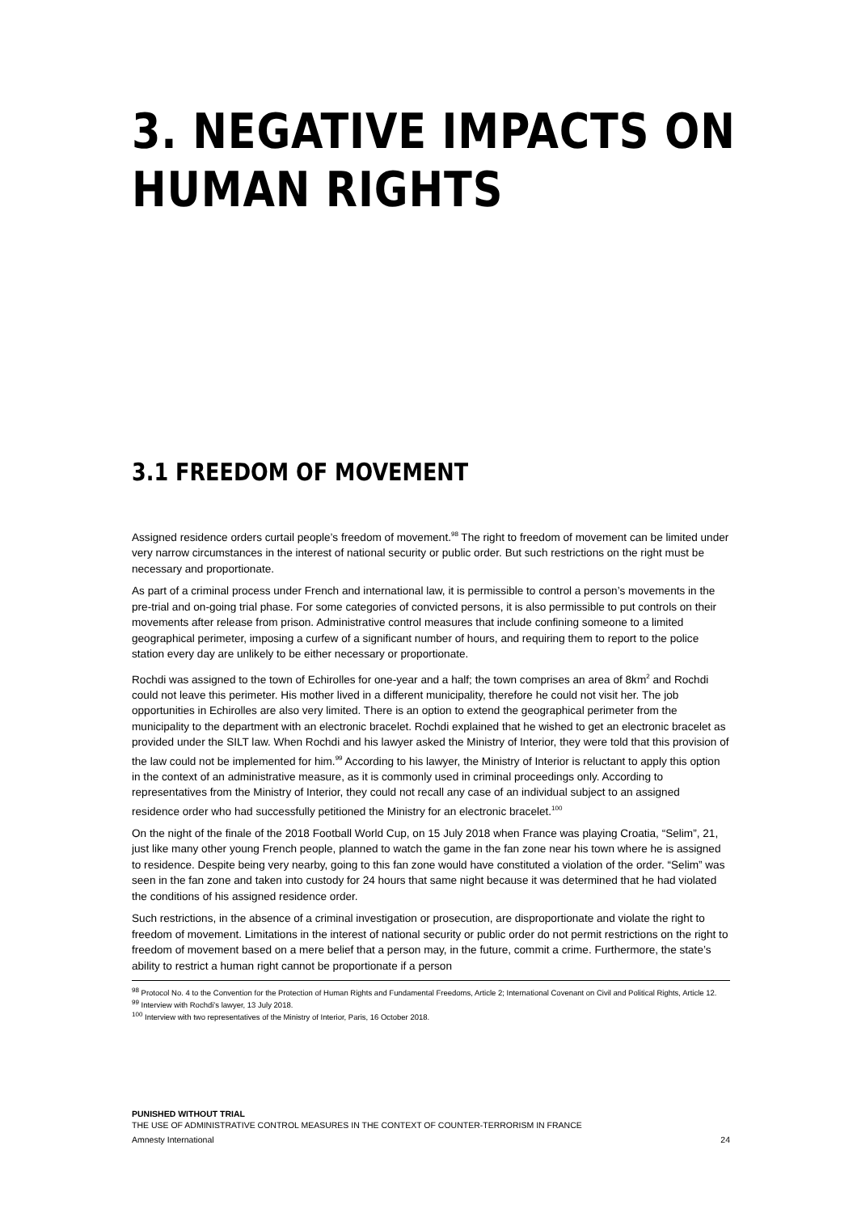3. NEGATIVE IMPACTS ON HUMAN RIGHTS
3.1 FREEDOM OF MOVEMENT
Assigned residence orders curtail people’s freedom of movement.<sup>98</sup> The right to freedom of movement can be limited under very narrow circumstances in the interest of national security or public order. But such restrictions on the right must be necessary and proportionate.
As part of a criminal process under French and international law, it is permissible to control a person’s movements in the pre-trial and on-going trial phase. For some categories of convicted persons, it is also permissible to put controls on their movements after release from prison. Administrative control measures that include confining someone to a limited geographical perimeter, imposing a curfew of a significant number of hours, and requiring them to report to the police station every day are unlikely to be either necessary or proportionate.
Rochdi was assigned to the town of Echirolles for one-year and a half; the town comprises an area of 8km<sup>2</sup> and Rochdi could not leave this perimeter. His mother lived in a different municipality, therefore he could not visit her. The job opportunities in Echirolles are also very limited. There is an option to extend the geographical perimeter from the municipality to the department with an electronic bracelet. Rochdi explained that he wished to get an electronic bracelet as provided under the SILT law. When Rochdi and his lawyer asked the Ministry of Interior, they were told that this provision of the law could not be implemented for him.<sup>99</sup> According to his lawyer, the Ministry of Interior is reluctant to apply this option in the context of an administrative measure, as it is commonly used in criminal proceedings only. According to representatives from the Ministry of Interior, they could not recall any case of an individual subject to an assigned residence order who had successfully petitioned the Ministry for an electronic bracelet.<sup>100</sup>
On the night of the finale of the 2018 Football World Cup, on 15 July 2018 when France was playing Croatia, “Selim”, 21, just like many other young French people, planned to watch the game in the fan zone near his town where he is assigned to residence. Despite being very nearby, going to this fan zone would have constituted a violation of the order. “Selim” was seen in the fan zone and taken into custody for 24 hours that same night because it was determined that he had violated the conditions of his assigned residence order.
Such restrictions, in the absence of a criminal investigation or prosecution, are disproportionate and violate the right to freedom of movement. Limitations in the interest of national security or public order do not permit restrictions on the right to freedom of movement based on a mere belief that a person may, in the future, commit a crime. Furthermore, the state’s ability to restrict a human right cannot be proportionate if a person
<sup>98</sup> Protocol No. 4 to the Convention for the Protection of Human Rights and Fundamental Freedoms, Article 2; International Covenant on Civil and Political Rights, Article 12.
<sup>99</sup> Interview with Rochdi’s lawyer, 13 July 2018.
<sup>100</sup> Interview with two representatives of the Ministry of Interior, Paris, 16 October 2018.
PUNISHED WITHOUT TRIAL
THE USE OF ADMINISTRATIVE CONTROL MEASURES IN THE CONTEXT OF COUNTER-TERRORISM IN FRANCE
Amnesty International 24